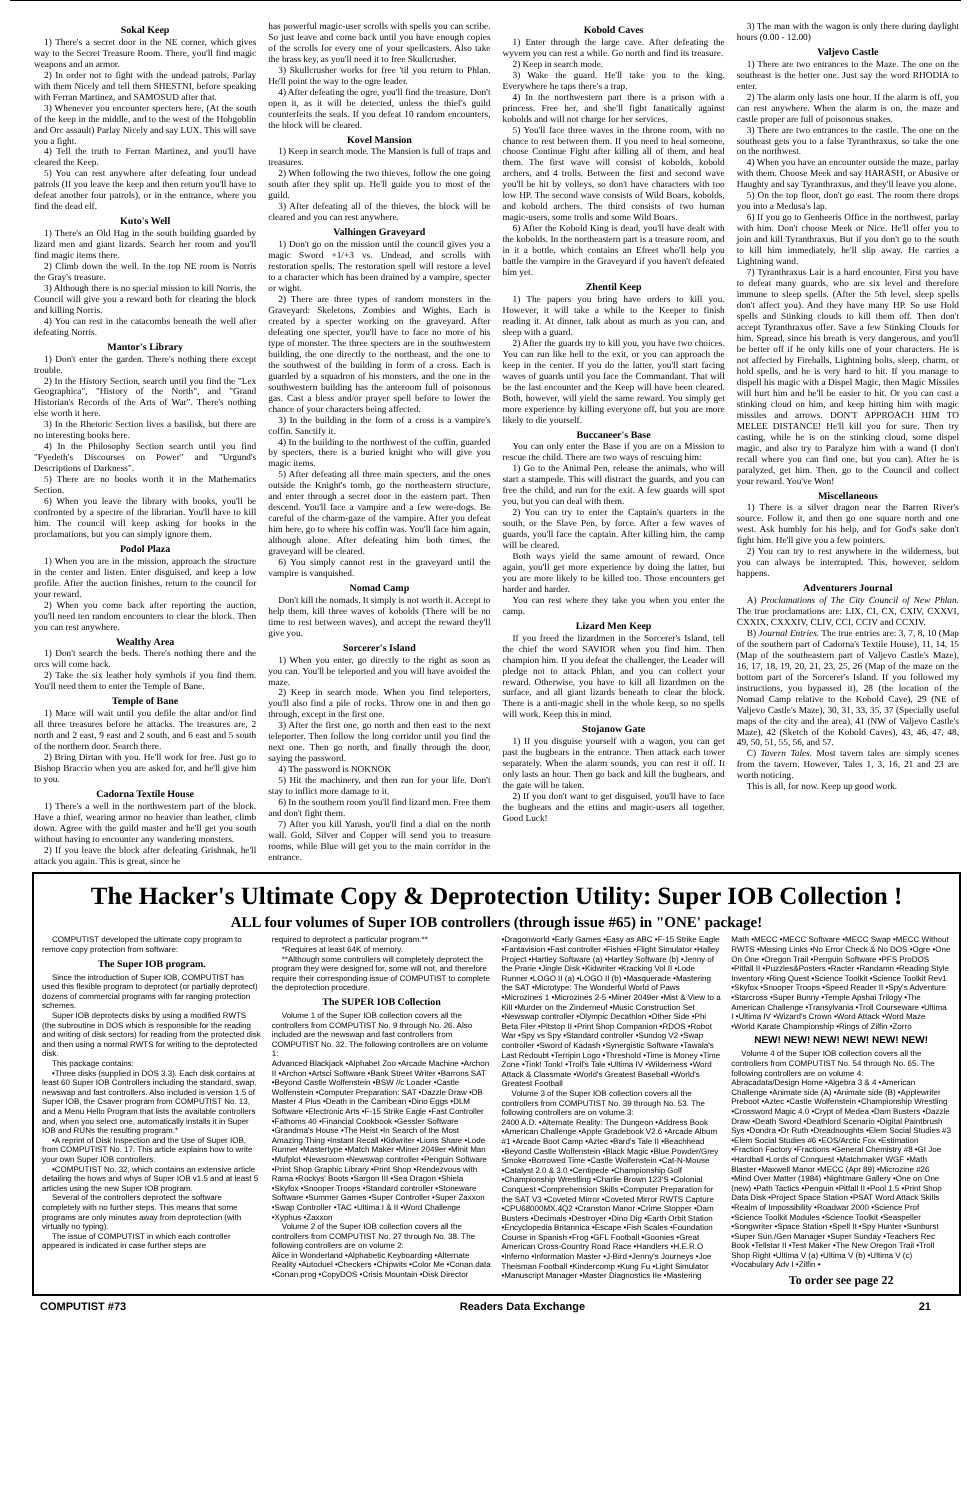Sokal Keep
1) There's a secret door in the NE corner, which gives way to the Secret Treasure Room. There, you'll find magic weapons and an armor.
2) In order not to fight with the undead patrols, Parlay with them Nicely and tell them SHESTNI, before speaking with Ferran Martinez, and SAMOSUD after that.
3) Whenever you encounter specters here, (At the south of the keep in the middle, and to the west of the Hobgoblin and Orc assault) Parlay Nicely and say LUX. This will save you a fight.
4) Tell the truth to Ferran Martinez, and you'll have cleared the Keep.
5) You can rest anywhere after defeating four undead patrols (If you leave the keep and then return you'll have to defeat another four patrols), or in the entrance, where you find the dead elf.
Kuto's Well
1) There's an Old Hag in the south building guarded by lizard men and giant lizards. Search her room and you'll find magic items there.
2) Climb down the well. In the top NE room is Norris the Gray's treasure.
3) Although there is no special mission to kill Norris, the Council will give you a reward both for clearing the block and killing Norris.
4) You can rest in the catacombs beneath the well after defeating Norris.
Mantor's Library
1) Don't enter the garden. There's nothing there except trouble.
2) In the History Section, search until you find the "Lex Geographica", "History of the North", and "Grand Historian's Records of the Arts of War". There's nothing else worth it here.
3) In the Rhetoric Section lives a basilisk, but there are no interesting books here.
4) In the Philosophy Section search until you find "Fyedeth's Discourses on Power" and "Urgund's Descriptions of Darkness".
5) There are no books worth it in the Mathematics Section.
6) When you leave the library with books, you'll be confronted by a spectre of the librarian. You'll have to kill him. The council will keep asking for books in the proclamations, but you can simply ignore them.
Podol Plaza
1) When you are in the mission, approach the structure in the center and listen. Enter disguised, and keep a low profile. After the auction finishes, return to the council for your reward.
2) When you come back after reporting the auction, you'll need ten random encounters to clear the block. Then you can rest anywhere.
Wealthy Area
1) Don't search the beds. There's nothing there and the orcs will come back.
2) Take the six leather holy symbols if you find them. You'll need them to enter the Temple of Bane.
Temple of Bane
1) Mace will wait until you defile the altar and/or find all three treasures before he attacks. The treasures are, 2 north and 2 east, 9 east and 2 south, and 6 east and 5 south of the northern door. Search there.
2) Bring Dirtan with you. He'll work for free. Just go to Bishop Braccio when you are asked for, and he'll give him to you.
Cadorna Textile House
1) There's a well in the northwestern part of the block. Have a thief, wearing armor no heavier than leather, climb down. Agree with the guild master and he'll get you south without having to encounter any wandering monsters.
2) If you leave the block after defeating Grishnak, he'll attack you again. This is great, since he
has powerful magic-user scrolls with spells you can scribe. So just leave and come back until you have enough copies of the scrolls for every one of your spellcasters. Also take the brass key, as you'll need it to free Skullcrusher.
3) Skullcrusher works for free 'til you return to Phlan. He'll point the way to the ogre leader.
4) After defeating the ogre, you'll find the treasure. Don't open it, as it will be detected, unless the thief's guild counterfeits the seals. If you defeat 10 random encounters, the block will be cleared.
Kovel Mansion
1) Keep in search mode. The Mansion is full of traps and treasures.
2) When following the two thieves, follow the one going south after they split up. He'll guide you to most of the guild.
3) After defeating all of the thieves, the block will be cleared and you can rest anywhere.
Valhingen Graveyard
1) Don't go on the mission until the council gives you a magic Sword +1/+3 vs. Undead, and scrolls with restoration spells. The restoration spell will restore a level to a character which has been drained by a vampire, specter or wight.
2) There are three types of random monsters in the Graveyard: Skeletons, Zombies and Wights. Each is created by a specter working on the graveyard. After defeating one specter, you'll have to face no more of his type of monster. The three specters are in the southwestern building, the one directly to the northeast, and the one to the southwest of the building in form of a cross. Each is guarded by a squadron of his monsters, and the one in the southwestern building has the anteroom full of poisonous gas. Cast a bless and/or prayer spell before to lower the chance of your characters being affected.
3) In the building in the form of a cross is a vampire's coffin. Sanctify it.
4) In the building to the northwest of the coffin, guarded by specters, there is a buried knight who will give you magic items.
5) After defeating all three main specters, and the ones outside the Knight's tomb, go the northeastern structure, and enter through a secret door in the eastern part. Then descend. You'll face a vampire and a few were-dogs. Be careful of the charm-gaze of the vampire. After you defeat him here, go to where his coffin was. You'll face him again, although alone. After defeating him both times, the graveyard will be cleared.
6) You simply cannot rest in the graveyard until the vampire is vanquished.
Nomad Camp
Don't kill the nomads. It simply is not worth it. Accept to help them, kill three waves of kobolds (There will be no time to rest between waves), and accept the reward they'll give you.
Sorcerer's Island
1) When you enter, go directly to the right as soon as you can. You'll be teleported and you will have avoided the maze.
2) Keep in search mode. When you find teleporters, you'll also find a pile of rocks. Throw one in and then go through, except in the first one.
3) After the first one, go north and then east to the next teleporter. Then follow the long corridor until you find the next one. Then go north, and finally through the door, saying the password.
4) The password is NOKNOK
5) Hit the machinery, and then run for your life. Don't stay to inflict more damage to it.
6) In the southern room you'll find lizard men. Free them and don't fight them.
7) After you kill Yarash, you'll find a dial on the north wall. Gold, Silver and Copper will send you to treasure rooms, while Blue will get you to the main corridor in the entrance.
Kobold Caves
1) Enter through the large cave. After defeating the wyvern you can rest a while. Go north and find its treasure.
2) Keep in search mode.
3) Wake the guard. He'll take you to the king. Everywhere he taps there's a trap.
4) In the northwestern part there is a prison with a princess. Free her, and she'll fight fanatically against kobolds and will not charge for her services.
5) You'll face three waves in the throne room, with no chance to rest between them. If you need to heal someone, choose Continue Fight after killing all of them, and heal them. The first wave will consist of kobolds, kobold archers, and 4 trolls. Between the first and second wave you'll be hit by volleys, so don't have characters with too low HP. The second wave consists of Wild Boars, kobolds, and kobold archers. The third consists of two human magic-users, some trolls and some Wild Boars.
6) After the Kobold King is dead, you'll have dealt with the kobolds. In the northeastern part is a treasure room, and in it a bottle, which contains an Efreet who'll help you battle the vampire in the Graveyard if you haven't defeated him yet.
Zhentil Keep
1) The papers you bring have orders to kill you. However, it will take a while to the Keeper to finish reading it. At dinner, talk about as much as you can, and sleep with a guard.
2) After the guards try to kill you, you have two choices. You can run like hell to the exit, or you can approach the keep in the center. If you do the latter, you'll start facing waves of guards until you face the Commandant. That will be the last encounter and the Keep will have been cleared. Both, however, will yield the same reward. You simply get more experience by killing everyone off, but you are more likely to die yourself.
Buccaneer's Base
You can only enter the Base if you are on a Mission to rescue the child. There are two ways of rescuing him:
1) Go to the Animal Pen, release the animals, who will start a stampede. This will distract the guards, and you can free the child, and run for the exit. A few guards will spot you, but you can deal with them.
2) You can try to enter the Captain's quarters in the south, or the Slave Pen, by force. After a few waves of guards, you'll face the captain. After killing him, the camp will be cleared.
Both ways yield the same amount of reward. Once again, you'll get more experience by doing the latter, but you are more likely to be killed too. Those encounters get harder and harder.
You can rest where they take you when you enter the camp.
Lizard Men Keep
If you freed the lizardmen in the Sorcerer's Island, tell the chief the word SAVIOR when you find him. Then champion him. If you defeat the challenger, the Leader will pledge not to attack Phlan, and you can collect your reward. Otherwise, you have to kill all lizardmen on the surface, and all giant lizards beneath to clear the block. There is a anti-magic shell in the whole keep, so no spells will work. Keep this in mind.
Stojanow Gate
1) If you disguise yourself with a wagon, you can get past the bugbears in the entrance. Then attack each tower separately. When the alarm sounds, you can rest it off. It only lasts an hour. Then go back and kill the bugbears, and the gate will be taken.
2) If you don't want to get disguised, you'll have to face the bugbears and the ettins and magic-users all together. Good Luck!
3) The man with the wagon is only there during daylight hours (0.00 - 12.00)
Valjevo Castle
1) There are two entrances to the Maze. The one on the southeast is the better one. Just say the word RHODIA to enter.
2) The alarm only lasts one hour. If the alarm is off, you can rest anywhere. When the alarm is on, the maze and castle proper are full of poisonous snakes.
3) There are two entrances to the castle. The one on the southeast gets you to a false Tyranthraxus, so take the one on the northwest.
4) When you have an encounter outside the maze, parlay with them. Choose Meek and say HARASH, or Abusive or Haughty and say Tyranthraxus, and they'll leave you alone.
5) On the top floor, don't go east. The room there drops you into a Medusa's lap.
6) If you go to Genheeris Office in the northwest, parlay with him. Don't choose Meek or Nice. He'll offer you to join and kill Tyranthraxus. But if you don't go to the south to kill him immediately, he'll slip away. He carries a Lightning wand.
7) Tyranthraxus Lair is a hard encounter. First you have to defeat many guards, who are six level and therefore immune to sleep spells. (After the 5th level, sleep spells don't affect you). And they have many HP. So use Hold spells and Stinking clouds to kill them off. Then don't accept Tyranthraxus offer. Save a few Stinking Clouds for him. Spread, since his breath is very dangerous, and you'll be better off if he only kills one of your characters. He is not affected by Fireballs, Lightning bolts, sleep, charm, or hold spells, and he is very hard to hit. If you manage to dispell his magic with a Dispel Magic, then Magic Missiles will hurt him and he'll be easier to hit. Or you can cast a stinking cloud on him, and keep hitting him with magic missiles and arrows. DON'T APPROACH HIM TO MELEE DISTANCE! He'll kill you for sure. Then try casting, while he is on the stinking cloud, some dispel magic, and also try to Paralyze him with a wand (I don't recall where you can find one, but you can). After he is paralyzed, get him. Then, go to the Council and collect your reward. You've Won!
Miscellaneous
1) There is a silver dragon near the Barren River's source. Follow it, and then go one square north and one west. Ask humbly for his help, and for God's sake don't fight him. He'll give you a few pointers.
2) You can try to rest anywhere in the wilderness, but you can always be interrupted. This, however, seldom happens.
Adventurers Journal
A) Proclamations of The City Council of New Phlan. The true proclamations are: LIX, CI, CX, CXIV, CXXVI, CXXIX, CXXXIV, CLIV, CCI, CCIV and CCXIV.
B) Journal Entries. The true entries are: 3, 7, 8, 10 (Map of the southern part of Cadorna's Textile House), 11, 14, 15 (Map of the southeastern part of Valjevo Castle's Maze), 16, 17, 18, 19, 20, 21, 23, 25, 26 (Map of the maze on the bottom part of the Sorcerer's Island. If you followed my instructions, you bypassed it), 28 (the location of the Nomad Camp relative to the Kobold Cave), 29 (NE of Valjevo Castle's Maze), 30, 31, 33, 35, 37 (Specially useful maps of the city and the area), 41 (NW of Valjevo Castle's Maze), 42 (Sketch of the Kobold Caves), 43, 46, 47, 48, 49, 50, 51, 55, 56, and 57.
C) Tavern Tales. Most tavern tales are simply scenes from the tavern. However, Tales 1, 3, 16, 21 and 23 are worth noticing.
This is all, for now. Keep up good work.
The Hacker's Ultimate Copy & Deprotection Utility: Super IOB Collection !
ALL four volumes of Super IOB controllers (through issue #65) in "ONE' package!
COMPUTIST developed the ultimate copy program to remove copy protection from software:
The Super IOB program.
Since the introduction of Super IOB, COMPUTIST has used this flexible program to deprotect (or partially deprotect) dozens of commercial programs with far ranging protection schemes.
Super IOB deprotects disks by using a modified RWTS (the subroutine in DOS which is responsible for the reading and writing of disk sectors) for reading from the protected disk and then using a normal RWTS for writing to the deprotected disk.
This package contains:
•Three disks (supplied in DOS 3.3). Each disk contains at least 60 Super IOB Controllers including the standard, swap, newswap and fast controllers. Also included is version 1.5 of Super IOB, the Csaver program from COMPUTIST No. 13, and a Menu Hello Program that lists the available controllers and, when you select one, automatically installs it in Super IOB and RUNs the resulting program.*
•A reprint of Disk Inspection and the Use of Super IOB, from COMPUTIST No. 17. This article explains how to write your own Super IOB controllers.
•COMPUTIST No. 32, which contains an extensive article detailing the hows and whys of Super IOB v1.5 and at least 5 articles using the new Super IOB program.
Several of the controllers deprotect the software completely with no further steps. This means that some programs are only minutes away from deprotection (with virtually no typing).
The issue of COMPUTIST in which each controller appeared is indicated in case further steps are
required to deprotect a particular program.**
*Requires at least 64K of memory.
**Although some controllers will completely deprotect the program they were designed for, some will not, and therefore require their corresponding issue of COMPUTIST to complete the deprotection procedure.
The SUPER IOB Collection
Volume 1 of the Super IOB collection covers all the controllers from COMPUTIST No. 9 through No. 26. Also included are the newswap and fast controllers from COMPUTIST No. 32. The following controllers are on volume 1:
Advanced Blackjack •Alphabet Zoo •Arcade Machine •Archon II •Archon •Artsci Software •Bank Street Writer •Barrons SAT •Beyond Castle Wolfenstein •BSW //c Loader •Castle Wolfenstein •Computer Preparation: SAT •Dazzle Draw •DB Master 4 Plus •Death in the Carribean •Dino Eggs •DLM Software •Electronic Arts •F-15 Strike Eagle •Fast Controller •Fathoms 40 •Financial Cookbook •Gessler Software •Grandma's House •The Heist •In Search of the Most Amazing Thing •Instant Recall •Kidwriter •Lions Share •Lode Runner •Mastertype •Match Maker •Miner 2049er •Minit Man •Mufplot •Newsroom •Newswap controller •Penguin Software •Print Shop Graphic Library •Print Shop •Rendezvous with Rama •Rockys' Boots •Sargon III •Sea Dragon •Shiela •Skyfox •Snooper Troops •Standard controller •Stoneware Software •Summer Games •Super Controller •Super Zaxxon •Swap Controller •TAC •Ultima I & II •Word Challenge •Xyphus •Zaxxon
Volume 2 of the Super IOB collection covers all the controllers from COMPUTIST No. 27 through No. 38. The following controllers are on volume 2:
Alice in Wonderland •Alphabetic Keyboarding •Alternate Reality •Autoduel •Checkers •Chipwits •Color Me •Conan.data •Conan.prog •CopyDOS •Crisis Mountain •Disk Director
•Dragonworld •Early Games •Easy as ABC •F-15 Strike Eagle •Fantavision •Fast controller •Fishies •Flight Simulator •Halley Project •Hartley Software (a) •Hartley Software (b) •Jenny of the Prarie •Jingle Disk •Kidwriter •Kracking Vol II •Lode Runner •LOGO II (a) •LOGO II (b) •Masquerade •Mastering the SAT •Microtype: The Wonderful World of Paws •Microzines 1 •Microzines 2-5 •Miner 2049er •Mist & View to a Kill •Murder on the Zinderneuf •Music Construction Set •Newswap controller •Olympic Decathlon •Other Side •Phi Beta Filer •Pitstop II •Print Shop Companion •RDOS •Robot War •Spy vs Spy •Standard controller •Sundog V2 •Swap controller •Sword of Kadash •Synergistic Software •Tawala's Last Redoubt •Terripin Logo •Threshold •Time is Money •Time Zone •Tink! Tonk! •Troll's Tale •Ultima IV •Wilderness •Word Attack & Classmate •World's Greatest Baseball •World's Greatest Football
Volume 3 of the Super IOB collection covers all the controllers from COMPUTIST No. 39 through No. 53. The following controllers are on volume 3:
2400 A.D. •Alternate Reality: The Dungeon •Address Book •American Challenge •Apple Gradebook V2.6 •Arcade Album #1 •Arcade Boot Camp •Aztec •Bard's Tale II •Beachhead •Beyond Castle Wolfenstein •Black Magic •Blue Powder/Grey Smoke •Borrowed Time •Castle Wolfenstein •Cat-N-Mouse •Catalyst 2.0 & 3.0 •Centipede •Championship Golf •Championship Wrestling •Charlie Brown 123'S •Colonial Conquest •Comprehension Skills •Computer Preparation for the SAT V3 •Coveted Mirror •Coveted Mirror RWTS Capture •CPU68000MX.4Q2 •Cranston Manor •Crime Stopper •Dam Busters •Decimals •Destroyer •Dino Dig •Earth Orbit Station •Encyclopedia Britannica •Escape •Fish Scales •Foundation Course in Spanish •Frog •GFL Football •Goonies •Great American Cross-Country Road Race •Handlers •H.E.R.O •Inferno •Information Master •J-Bird •Jenny's Journeys •Joe Theisman Football •Kindercomp •Kung Fu •Light Simulator •Manuscript Manager •Master Diagnostics IIe •Mastering
Math •MECC •MECC Software •MECC Swap •MECC Without RWTS •Missing Links •No Error Check & No DOS •Ogre •One On One •Oregon Trail •Penguin Software •PFS ProDOS •Pitfall II •Puzzles&Posters •Racter •Randamn •Reading Style Inventory •Ring Quest •Science Toolkit •Science Toolkit Rev1 •Skyfox •Snooper Troops •Speed Reader II •Spy's Adventure •Starcross •Super Bunny •Temple Apshai Trilogy •The American Challenge •Transylvania •Troll Courseware •Ultima I •Ultima IV •Wizard's Crown •Word Attack •Word Maze •World Karate Championship •Rings of Zilfin •Zorro
NEW! NEW! NEW! NEW! NEW! NEW!
Volume 4 of the Super IOB collection covers all the controllers from COMPUTIST No. 54 through No. 65. The following controllers are on volume 4:
Abracadata/Design Home •Algebra 3 & 4 •American Challenge •Animate side (A) •Animate side (B) •Applewriter Preboot •Aztec •Castle Wolfenstein •Championship Wrestling •Crossword Magic 4.0 •Crypt of Medea •Dam Busters •Dazzle Draw •Death Sword •Deathlord Scenario •Digital Paintbrush Sys •Dondra •Dr Ruth •Dreadnoughts •Elem Social Studies #3 •Elem Social Studies #6 •EOS/Arctic Fox •Estimation •Fraction Factory •Fractions •General Chemistry #8 •GI Joe •Hardball •Lords of Conquest •Matchmaker WGF •Math Blaster •Maxwell Manor •MECC (Apr 89) •Microzine #26 •Mind Over Matter (1984) •Nightmare Gallery •One on One (new) •Path Tactics •Penguin •Pitfall II •Pool 1.5 •Print Shop Data Disk •Project Space Station •PSAT Word Attack Skills •Realm of Impossibility •Roadwar 2000 •Science Prof •Science Toolkit Modules •Science Toolkit •Seaspeller •Songwriter •Space Station •Spell It •Spy Hunter •Sunburst •Super Sun./Gen Manager •Super Sunday •Teachers Rec Book •Tellstar II •Test Maker •The New Oregon Trail •Troll Shop Right •Ultima V (a) •Ultima V (b) •Ultima V (c) •Vocabulary Adv I •Zilfin •
To order see page 22
COMPUTIST #73 Readers Data Exchange 21